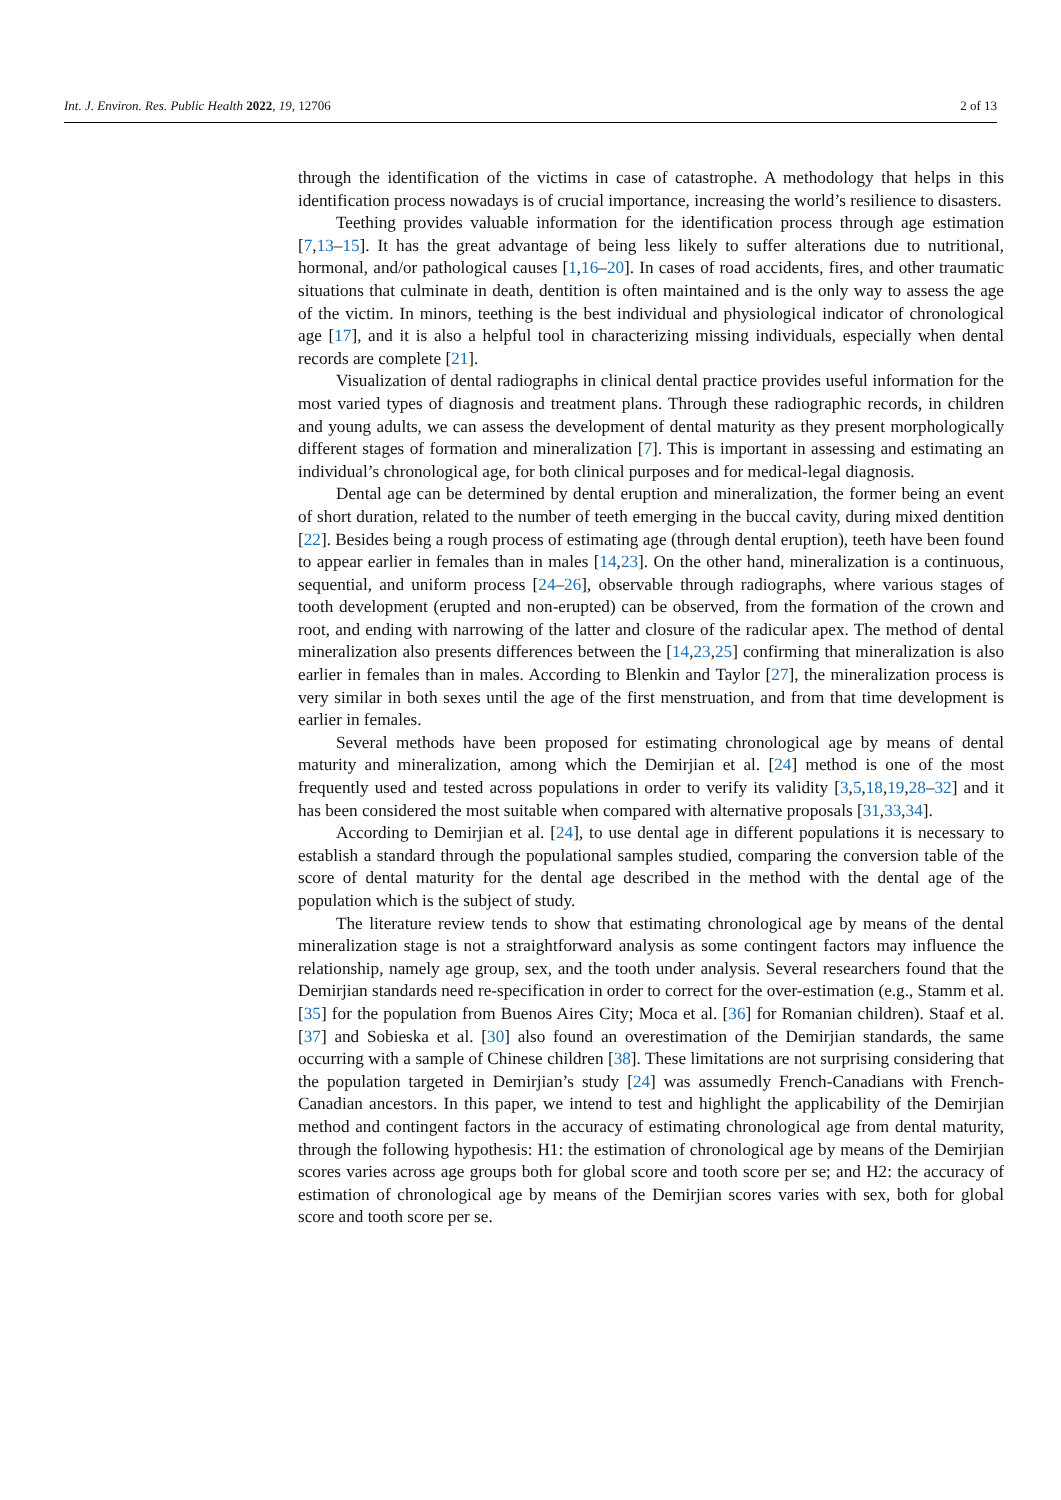Int. J. Environ. Res. Public Health 2022, 19, 12706 2 of 13
through the identification of the victims in case of catastrophe. A methodology that helps in this identification process nowadays is of crucial importance, increasing the world’s resilience to disasters.
Teething provides valuable information for the identification process through age estimation [7,13–15]. It has the great advantage of being less likely to suffer alterations due to nutritional, hormonal, and/or pathological causes [1,16–20]. In cases of road accidents, fires, and other traumatic situations that culminate in death, dentition is often maintained and is the only way to assess the age of the victim. In minors, teething is the best individual and physiological indicator of chronological age [17], and it is also a helpful tool in characterizing missing individuals, especially when dental records are complete [21].
Visualization of dental radiographs in clinical dental practice provides useful information for the most varied types of diagnosis and treatment plans. Through these radiographic records, in children and young adults, we can assess the development of dental maturity as they present morphologically different stages of formation and mineralization [7]. This is important in assessing and estimating an individual’s chronological age, for both clinical purposes and for medical-legal diagnosis.
Dental age can be determined by dental eruption and mineralization, the former being an event of short duration, related to the number of teeth emerging in the buccal cavity, during mixed dentition [22]. Besides being a rough process of estimating age (through dental eruption), teeth have been found to appear earlier in females than in males [14,23]. On the other hand, mineralization is a continuous, sequential, and uniform process [24–26], observable through radiographs, where various stages of tooth development (erupted and non-erupted) can be observed, from the formation of the crown and root, and ending with narrowing of the latter and closure of the radicular apex. The method of dental mineralization also presents differences between the [14,23,25] confirming that mineralization is also earlier in females than in males. According to Blenkin and Taylor [27], the mineralization process is very similar in both sexes until the age of the first menstruation, and from that time development is earlier in females.
Several methods have been proposed for estimating chronological age by means of dental maturity and mineralization, among which the Demirjian et al. [24] method is one of the most frequently used and tested across populations in order to verify its validity [3,5,18,19,28–32] and it has been considered the most suitable when compared with alternative proposals [31,33,34].
According to Demirjian et al. [24], to use dental age in different populations it is necessary to establish a standard through the populational samples studied, comparing the conversion table of the score of dental maturity for the dental age described in the method with the dental age of the population which is the subject of study.
The literature review tends to show that estimating chronological age by means of the dental mineralization stage is not a straightforward analysis as some contingent factors may influence the relationship, namely age group, sex, and the tooth under analysis. Several researchers found that the Demirjian standards need re-specification in order to correct for the over-estimation (e.g., Stamm et al. [35] for the population from Buenos Aires City; Moca et al. [36] for Romanian children). Staaf et al. [37] and Sobieska et al. [30] also found an overestimation of the Demirjian standards, the same occurring with a sample of Chinese children [38]. These limitations are not surprising considering that the population targeted in Demirjian’s study [24] was assumedly French-Canadians with French-Canadian ancestors. In this paper, we intend to test and highlight the applicability of the Demirjian method and contingent factors in the accuracy of estimating chronological age from dental maturity, through the following hypothesis: H1: the estimation of chronological age by means of the Demirjian scores varies across age groups both for global score and tooth score per se; and H2: the accuracy of estimation of chronological age by means of the Demirjian scores varies with sex, both for global score and tooth score per se.